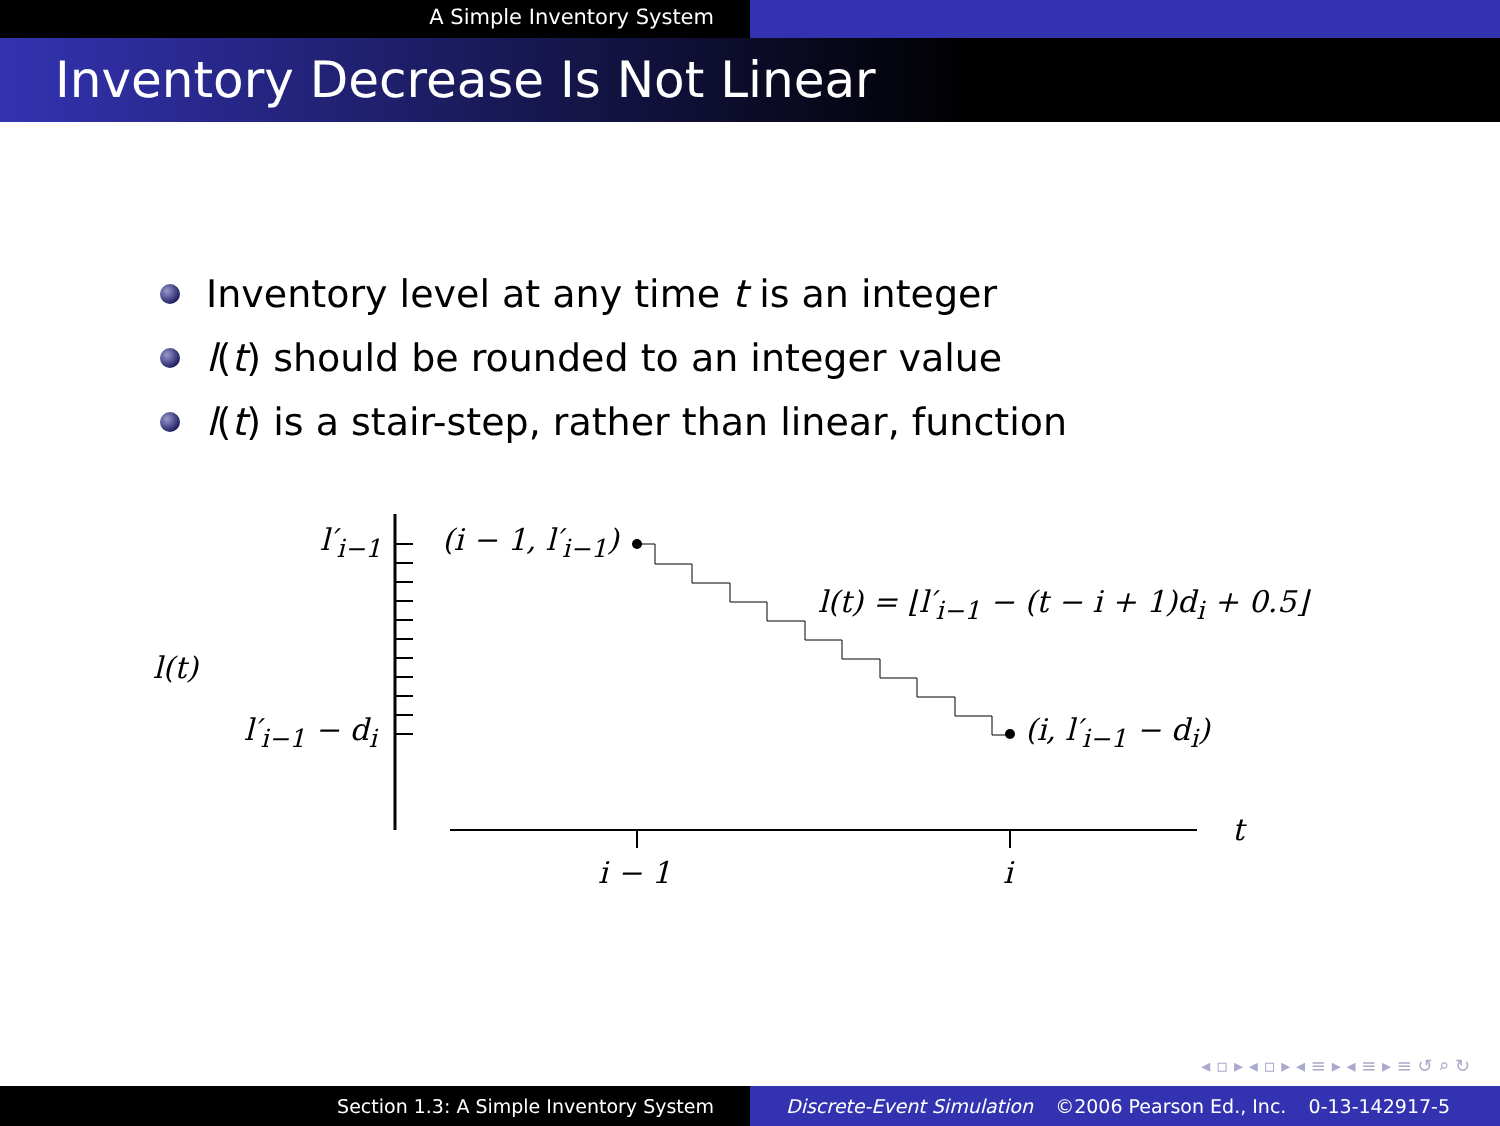A Simple Inventory System
Inventory Decrease Is Not Linear
Inventory level at any time t is an integer
l (t) should be rounded to an integer value
l (t) is a stair-step, rather than linear, function
l′<sub>i−1</sub> (i − 1, l′<sub>i−1</sub>)
l(t) = ⌊l′<sub>i−1</sub> − (t − i + 1)d<sub>i</sub> + 0.5⌋
l(t)
l′<sub>i−1</sub> − d<sub>i</sub> (i, l′<sub>i−1</sub> − d<sub>i</sub>)
t
i − 1 i
◂ ▫ ▸ ◂ ▫ ▸ ◂ ≡ ▸ ◂ ≡ ▸ ≡ ↺ ⌕ ↻
Section 1.3: A Simple Inventory System Discrete-Event Simulation ©2006 Pearson Ed., Inc. 0-13-142917-5